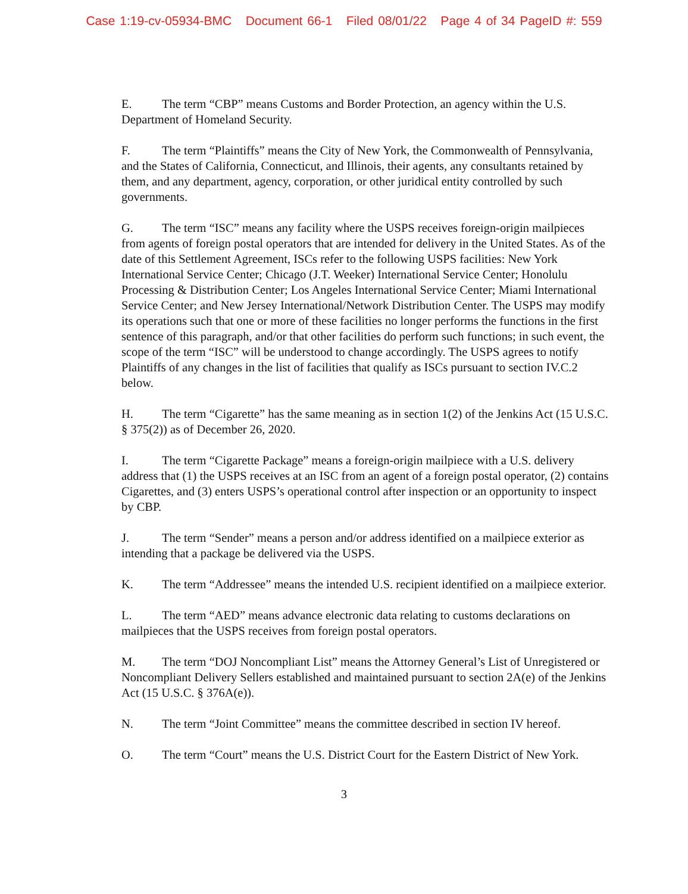Case 1:19-cv-05934-BMC Document 66-1 Filed 08/01/22 Page 4 of 34 PageID #: 559
E. The term “CBP” means Customs and Border Protection, an agency within the U.S. Department of Homeland Security.
F. The term “Plaintiffs” means the City of New York, the Commonwealth of Pennsylvania, and the States of California, Connecticut, and Illinois, their agents, any consultants retained by them, and any department, agency, corporation, or other juridical entity controlled by such governments.
G. The term “ISC” means any facility where the USPS receives foreign-origin mailpieces from agents of foreign postal operators that are intended for delivery in the United States. As of the date of this Settlement Agreement, ISCs refer to the following USPS facilities: New York International Service Center; Chicago (J.T. Weeker) International Service Center; Honolulu Processing & Distribution Center; Los Angeles International Service Center; Miami International Service Center; and New Jersey International/Network Distribution Center. The USPS may modify its operations such that one or more of these facilities no longer performs the functions in the first sentence of this paragraph, and/or that other facilities do perform such functions; in such event, the scope of the term “ISC” will be understood to change accordingly. The USPS agrees to notify Plaintiffs of any changes in the list of facilities that qualify as ISCs pursuant to section IV.C.2 below.
H. The term “Cigarette” has the same meaning as in section 1(2) of the Jenkins Act (15 U.S.C. § 375(2)) as of December 26, 2020.
I. The term “Cigarette Package” means a foreign-origin mailpiece with a U.S. delivery address that (1) the USPS receives at an ISC from an agent of a foreign postal operator, (2) contains Cigarettes, and (3) enters USPS’s operational control after inspection or an opportunity to inspect by CBP.
J. The term “Sender” means a person and/or address identified on a mailpiece exterior as intending that a package be delivered via the USPS.
K. The term “Addressee” means the intended U.S. recipient identified on a mailpiece exterior.
L. The term “AED” means advance electronic data relating to customs declarations on mailpieces that the USPS receives from foreign postal operators.
M. The term “DOJ Noncompliant List” means the Attorney General’s List of Unregistered or Noncompliant Delivery Sellers established and maintained pursuant to section 2A(e) of the Jenkins Act (15 U.S.C. § 376A(e)).
N. The term “Joint Committee” means the committee described in section IV hereof.
O. The term “Court” means the U.S. District Court for the Eastern District of New York.
3